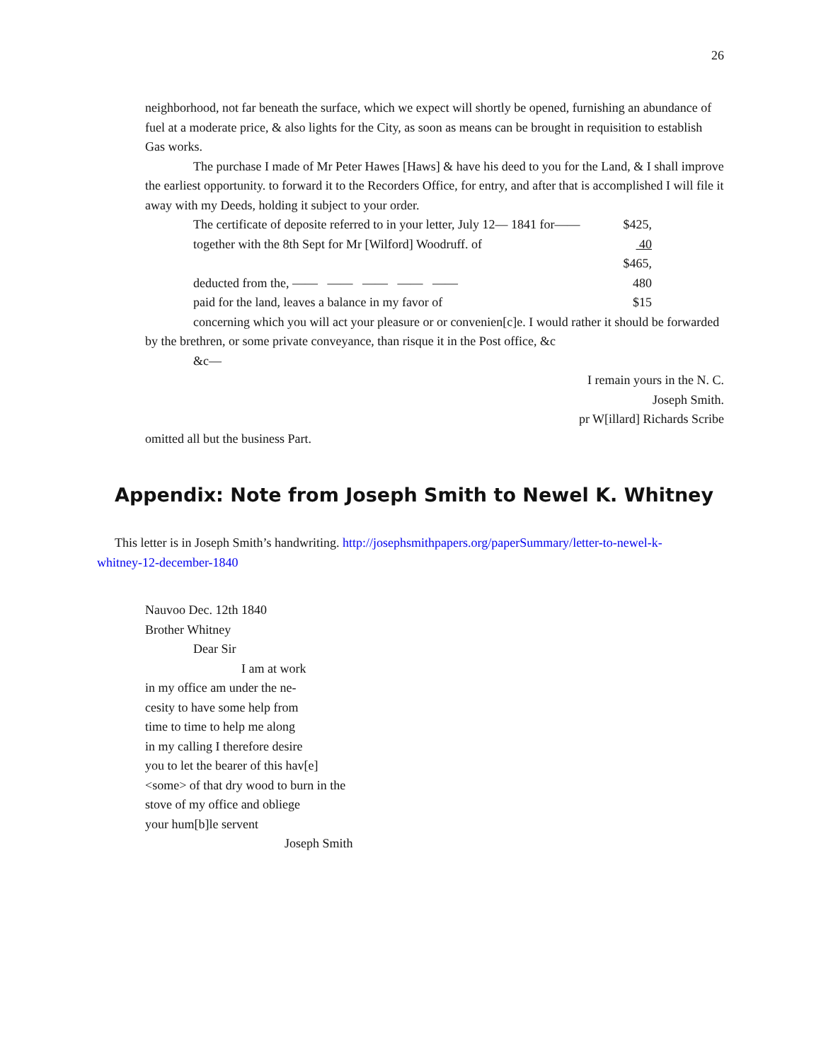26
neighborhood, not far beneath the surface, which we expect will shortly be opened, furnishing an abundance of fuel at a moderate price, & also lights for the City, as soon as means can be brought in requisition to establish Gas works.
The purchase I made of Mr Peter Hawes [Haws] & have his deed to you for the Land, & I shall improve the earliest opportunity. to forward it to the Recorders Office, for entry, and after that is accomplished I will file it away with my Deeds, holding it subject to your order.
The certificate of deposite referred to in your letter, July 12— 1841 for—— $425,
together with the 8th Sept for Mr [Wilford] Woodruff. of 40
$465,
deducted from the, —— —— —— —— —— 480
paid for the land, leaves a balance in my favor of $15
concerning which you will act your pleasure or or convenien[c]e. I would rather it should be forwarded by the brethren, or some private conveyance, than risque it in the Post office, &c
&c—
I remain yours in the N. C.
Joseph Smith.
pr W[illard] Richards Scribe
omitted all but the business Part.
Appendix: Note from Joseph Smith to Newel K. Whitney
This letter is in Joseph Smith’s handwriting. http://josephsmithpapers.org/paperSummary/letter-to-newel-k-whitney-12-december-1840
Nauvoo Dec. 12th 1840
Brother Whitney
Dear Sir
I am at work
in my office am under the ne-
cesity to have some help from
time to time to help me along
in my calling I therefore desire
you to let the bearer of this hav[e]
<some> of that dry wood to burn in the
stove of my office and obliege
your hum[b]le servent
Joseph Smith